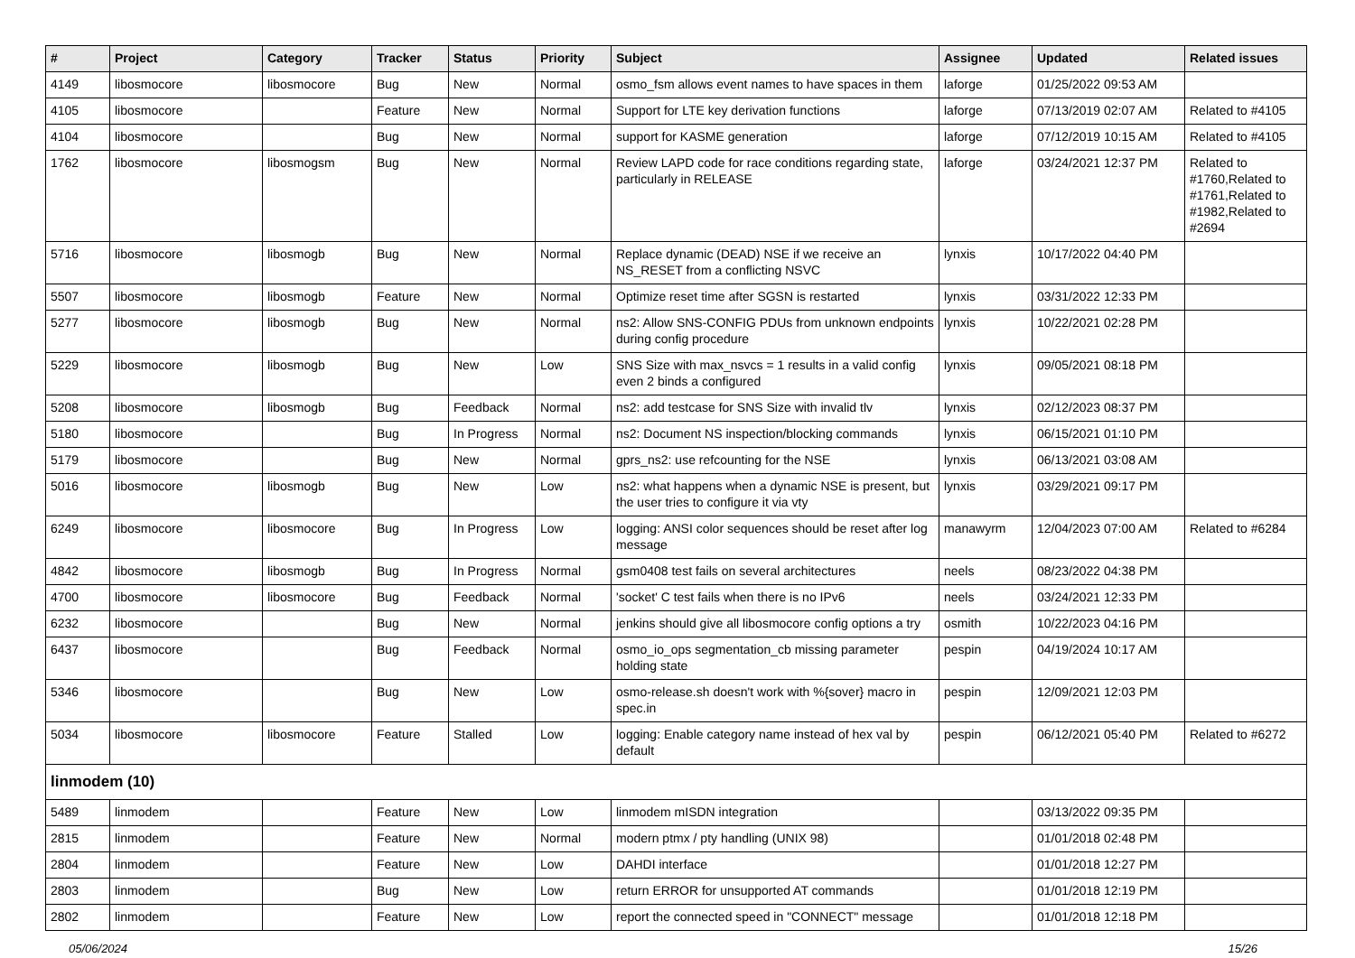| # | Project | Category | Tracker | Status | Priority | Subject | Assignee | Updated | Related issues |
| --- | --- | --- | --- | --- | --- | --- | --- | --- | --- |
| 4149 | libosmocore | libosmocore | Bug | New | Normal | osmo_fsm allows event names to have spaces in them | laforge | 01/25/2022 09:53 AM | |
| 4105 | libosmocore | | Feature | New | Normal | Support for LTE key derivation functions | laforge | 07/13/2019 02:07 AM | Related to #4105 |
| 4104 | libosmocore | | Bug | New | Normal | support for KASME generation | laforge | 07/12/2019 10:15 AM | Related to #4105 |
| 1762 | libosmocore | libosmogsm | Bug | New | Normal | Review LAPD code for race conditions regarding state, particularly in RELEASE | laforge | 03/24/2021 12:37 PM | Related to #1760,Related to #1761,Related to #1982,Related to #2694 |
| 5716 | libosmocore | libosmogb | Bug | New | Normal | Replace dynamic (DEAD) NSE if we receive an NS_RESET from a conflicting NSVC | lynxis | 10/17/2022 04:40 PM | |
| 5507 | libosmocore | libosmogb | Feature | New | Normal | Optimize reset time after SGSN is restarted | lynxis | 03/31/2022 12:33 PM | |
| 5277 | libosmocore | libosmogb | Bug | New | Normal | ns2: Allow SNS-CONFIG PDUs from unknown endpoints during config procedure | lynxis | 10/22/2021 02:28 PM | |
| 5229 | libosmocore | libosmogb | Bug | New | Low | SNS Size with max_nsvcs = 1 results in a valid config even 2 binds a configured | lynxis | 09/05/2021 08:18 PM | |
| 5208 | libosmocore | libosmogb | Bug | Feedback | Normal | ns2: add testcase for SNS Size with invalid tlv | lynxis | 02/12/2023 08:37 PM | |
| 5180 | libosmocore | | Bug | In Progress | Normal | ns2: Document NS inspection/blocking commands | lynxis | 06/15/2021 01:10 PM | |
| 5179 | libosmocore | | Bug | New | Normal | gprs_ns2: use refcounting for the NSE | lynxis | 06/13/2021 03:08 AM | |
| 5016 | libosmocore | libosmogb | Bug | New | Low | ns2: what happens when a dynamic NSE is present, but the user tries to configure it via vty | lynxis | 03/29/2021 09:17 PM | |
| 6249 | libosmocore | libosmocore | Bug | In Progress | Low | logging: ANSI color sequences should be reset after log message | manawyrm | 12/04/2023 07:00 AM | Related to #6284 |
| 4842 | libosmocore | libosmogb | Bug | In Progress | Normal | gsm0408 test fails on several architectures | neels | 08/23/2022 04:38 PM | |
| 4700 | libosmocore | libosmocore | Bug | Feedback | Normal | 'socket' C test fails when there is no IPv6 | neels | 03/24/2021 12:33 PM | |
| 6232 | libosmocore | | Bug | New | Normal | jenkins should give all libosmocore config options a try | osmith | 10/22/2023 04:16 PM | |
| 6437 | libosmocore | | Bug | Feedback | Normal | osmo_io_ops segmentation_cb missing parameter holding state | pespin | 04/19/2024 10:17 AM | |
| 5346 | libosmocore | | Bug | New | Low | osmo-release.sh doesn't work with %{sover} macro in spec.in | pespin | 12/09/2021 12:03 PM | |
| 5034 | libosmocore | libosmocore | Feature | Stalled | Low | logging: Enable category name instead of hex val by default | pespin | 06/12/2021 05:40 PM | Related to #6272 |
| linmodem (10) | | | | | | | | | |
| 5489 | linmodem | | Feature | New | Low | linmodem mISDN integration | | 03/13/2022 09:35 PM | |
| 2815 | linmodem | | Feature | New | Normal | modern ptmx / pty handling (UNIX 98) | | 01/01/2018 02:48 PM | |
| 2804 | linmodem | | Feature | New | Low | DAHDI interface | | 01/01/2018 12:27 PM | |
| 2803 | linmodem | | Bug | New | Low | return ERROR for unsupported AT commands | | 01/01/2018 12:19 PM | |
| 2802 | linmodem | | Feature | New | Low | report the connected speed in "CONNECT" message | | 01/01/2018 12:18 PM | |
05/06/2024 15/26